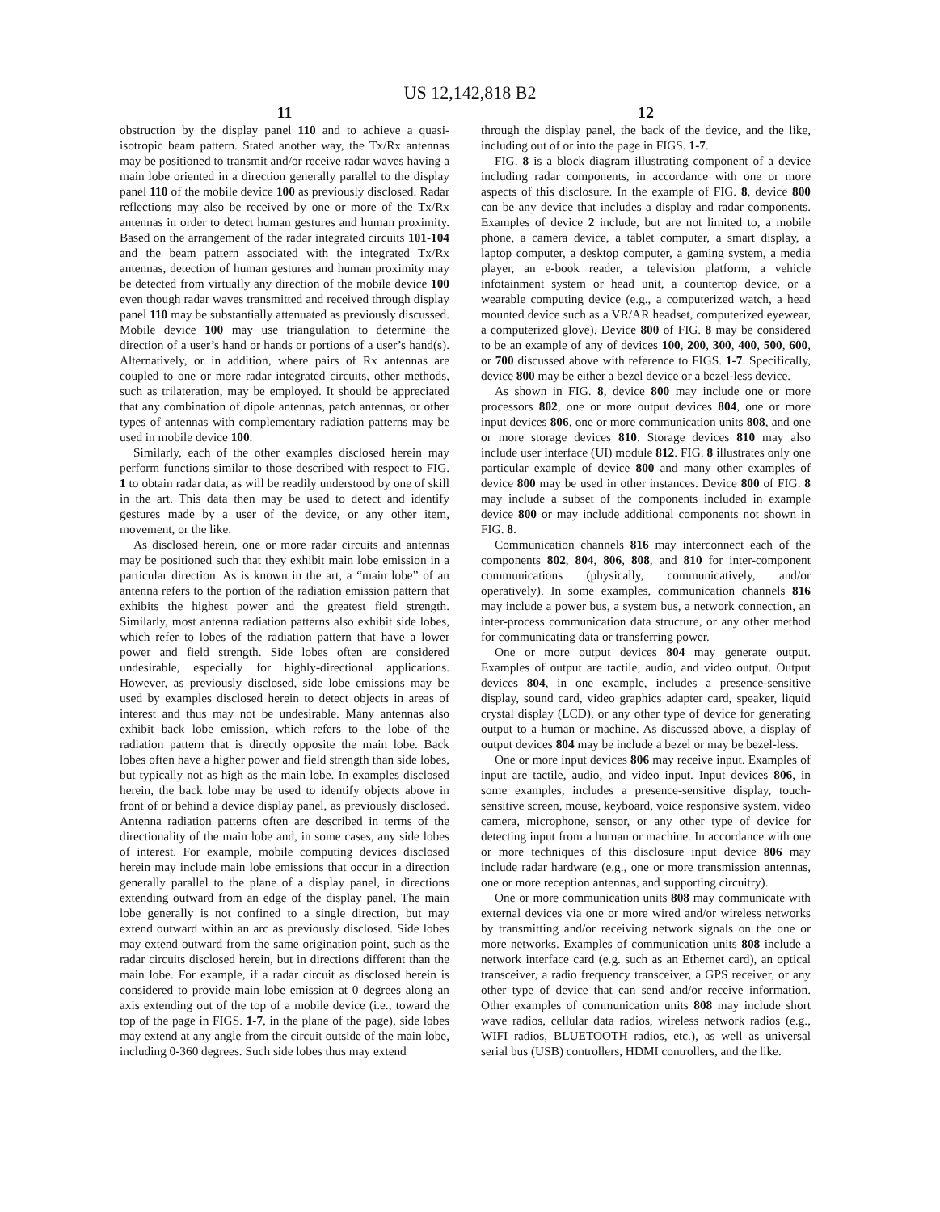US 12,142,818 B2
11
obstruction by the display panel 110 and to achieve a quasi-isotropic beam pattern. Stated another way, the Tx/Rx antennas may be positioned to transmit and/or receive radar waves having a main lobe oriented in a direction generally parallel to the display panel 110 of the mobile device 100 as previously disclosed. Radar reflections may also be received by one or more of the Tx/Rx antennas in order to detect human gestures and human proximity. Based on the arrangement of the radar integrated circuits 101-104 and the beam pattern associated with the integrated Tx/Rx antennas, detection of human gestures and human proximity may be detected from virtually any direction of the mobile device 100 even though radar waves transmitted and received through display panel 110 may be substantially attenuated as previously discussed. Mobile device 100 may use triangulation to determine the direction of a user’s hand or hands or portions of a user’s hand(s). Alternatively, or in addition, where pairs of Rx antennas are coupled to one or more radar integrated circuits, other methods, such as trilateration, may be employed. It should be appreciated that any combination of dipole antennas, patch antennas, or other types of antennas with complementary radiation patterns may be used in mobile device 100.
Similarly, each of the other examples disclosed herein may perform functions similar to those described with respect to FIG. 1 to obtain radar data, as will be readily understood by one of skill in the art. This data then may be used to detect and identify gestures made by a user of the device, or any other item, movement, or the like.
As disclosed herein, one or more radar circuits and antennas may be positioned such that they exhibit main lobe emission in a particular direction. As is known in the art, a “main lobe” of an antenna refers to the portion of the radiation emission pattern that exhibits the highest power and the greatest field strength. Similarly, most antenna radiation patterns also exhibit side lobes, which refer to lobes of the radiation pattern that have a lower power and field strength. Side lobes often are considered undesirable, especially for highly-directional applications. However, as previously disclosed, side lobe emissions may be used by examples disclosed herein to detect objects in areas of interest and thus may not be undesirable. Many antennas also exhibit back lobe emission, which refers to the lobe of the radiation pattern that is directly opposite the main lobe. Back lobes often have a higher power and field strength than side lobes, but typically not as high as the main lobe. In examples disclosed herein, the back lobe may be used to identify objects above in front of or behind a device display panel, as previously disclosed. Antenna radiation patterns often are described in terms of the directionality of the main lobe and, in some cases, any side lobes of interest. For example, mobile computing devices disclosed herein may include main lobe emissions that occur in a direction generally parallel to the plane of a display panel, in directions extending outward from an edge of the display panel. The main lobe generally is not confined to a single direction, but may extend outward within an arc as previously disclosed. Side lobes may extend outward from the same origination point, such as the radar circuits disclosed herein, but in directions different than the main lobe. For example, if a radar circuit as disclosed herein is considered to provide main lobe emission at 0 degrees along an axis extending out of the top of a mobile device (i.e., toward the top of the page in FIGS. 1-7, in the plane of the page), side lobes may extend at any angle from the circuit outside of the main lobe, including 0-360 degrees. Such side lobes thus may extend
12
through the display panel, the back of the device, and the like, including out of or into the page in FIGS. 1-7.
FIG. 8 is a block diagram illustrating component of a device including radar components, in accordance with one or more aspects of this disclosure. In the example of FIG. 8, device 800 can be any device that includes a display and radar components. Examples of device 2 include, but are not limited to, a mobile phone, a camera device, a tablet computer, a smart display, a laptop computer, a desktop computer, a gaming system, a media player, an e-book reader, a television platform, a vehicle infotainment system or head unit, a countertop device, or a wearable computing device (e.g., a computerized watch, a head mounted device such as a VR/AR headset, computerized eyewear, a computerized glove). Device 800 of FIG. 8 may be considered to be an example of any of devices 100, 200, 300, 400, 500, 600, or 700 discussed above with reference to FIGS. 1-7. Specifically, device 800 may be either a bezel device or a bezel-less device.
As shown in FIG. 8, device 800 may include one or more processors 802, one or more output devices 804, one or more input devices 806, one or more communication units 808, and one or more storage devices 810. Storage devices 810 may also include user interface (UI) module 812. FIG. 8 illustrates only one particular example of device 800 and many other examples of device 800 may be used in other instances. Device 800 of FIG. 8 may include a subset of the components included in example device 800 or may include additional components not shown in FIG. 8.
Communication channels 816 may interconnect each of the components 802, 804, 806, 808, and 810 for inter-component communications (physically, communicatively, and/or operatively). In some examples, communication channels 816 may include a power bus, a system bus, a network connection, an inter-process communication data structure, or any other method for communicating data or transferring power.
One or more output devices 804 may generate output. Examples of output are tactile, audio, and video output. Output devices 804, in one example, includes a presence-sensitive display, sound card, video graphics adapter card, speaker, liquid crystal display (LCD), or any other type of device for generating output to a human or machine. As discussed above, a display of output devices 804 may be include a bezel or may be bezel-less.
One or more input devices 806 may receive input. Examples of input are tactile, audio, and video input. Input devices 806, in some examples, includes a presence-sensitive display, touch-sensitive screen, mouse, keyboard, voice responsive system, video camera, microphone, sensor, or any other type of device for detecting input from a human or machine. In accordance with one or more techniques of this disclosure input device 806 may include radar hardware (e.g., one or more transmission antennas, one or more reception antennas, and supporting circuitry).
One or more communication units 808 may communicate with external devices via one or more wired and/or wireless networks by transmitting and/or receiving network signals on the one or more networks. Examples of communication units 808 include a network interface card (e.g. such as an Ethernet card), an optical transceiver, a radio frequency transceiver, a GPS receiver, or any other type of device that can send and/or receive information. Other examples of communication units 808 may include short wave radios, cellular data radios, wireless network radios (e.g., WIFI radios, BLUETOOTH radios, etc.), as well as universal serial bus (USB) controllers, HDMI controllers, and the like.